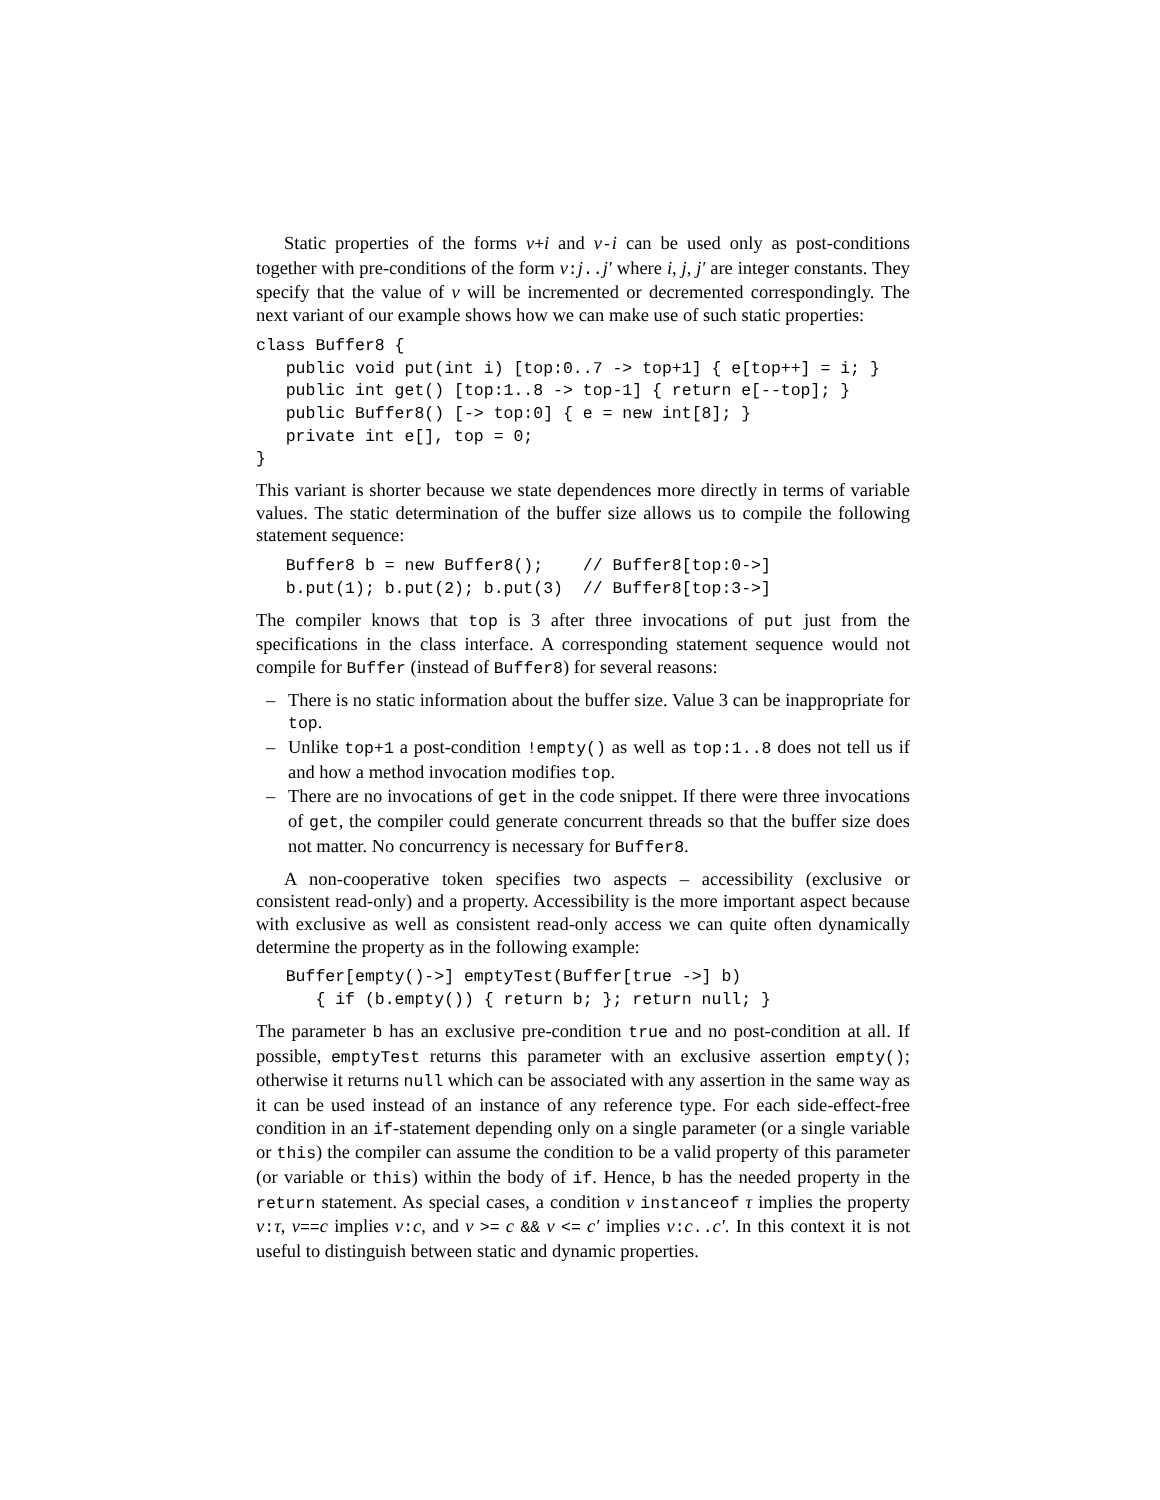Static properties of the forms v+i and v-i can be used only as post-conditions together with pre-conditions of the form v:j..j′ where i, j, j′ are integer constants. They specify that the value of v will be incremented or decremented correspondingly. The next variant of our example shows how we can make use of such static properties:
class Buffer8 {
   public void put(int i) [top:0..7 -> top+1] { e[top++] = i; }
   public int get() [top:1..8 -> top-1] { return e[--top]; }
   public Buffer8() [-> top:0] { e = new int[8]; }
   private int e[], top = 0;
}
This variant is shorter because we state dependences more directly in terms of variable values. The static determination of the buffer size allows us to compile the following statement sequence:
   Buffer8 b = new Buffer8();    // Buffer8[top:0->]
   b.put(1); b.put(2); b.put(3)  // Buffer8[top:3->]
The compiler knows that top is 3 after three invocations of put just from the specifications in the class interface. A corresponding statement sequence would not compile for Buffer (instead of Buffer8) for several reasons:
– There is no static information about the buffer size. Value 3 can be inappropriate for top.
– Unlike top+1 a post-condition !empty() as well as top:1..8 does not tell us if and how a method invocation modifies top.
– There are no invocations of get in the code snippet. If there were three invocations of get, the compiler could generate concurrent threads so that the buffer size does not matter. No concurrency is necessary for Buffer8.
A non-cooperative token specifies two aspects – accessibility (exclusive or consistent read-only) and a property. Accessibility is the more important aspect because with exclusive as well as consistent read-only access we can quite often dynamically determine the property as in the following example:
   Buffer[empty()->] emptyTest(Buffer[true ->] b)
      { if (b.empty()) { return b; }; return null; }
The parameter b has an exclusive pre-condition true and no post-condition at all. If possible, emptyTest returns this parameter with an exclusive assertion empty(); otherwise it returns null which can be associated with any assertion in the same way as it can be used instead of an instance of any reference type. For each side-effect-free condition in an if-statement depending only on a single parameter (or a single variable or this) the compiler can assume the condition to be a valid property of this parameter (or variable or this) within the body of if. Hence, b has the needed property in the return statement. As special cases, a condition v instanceof τ implies the property v:τ, v==c implies v:c, and v >= c && v <= c′ implies v:c..c′. In this context it is not useful to distinguish between static and dynamic properties.